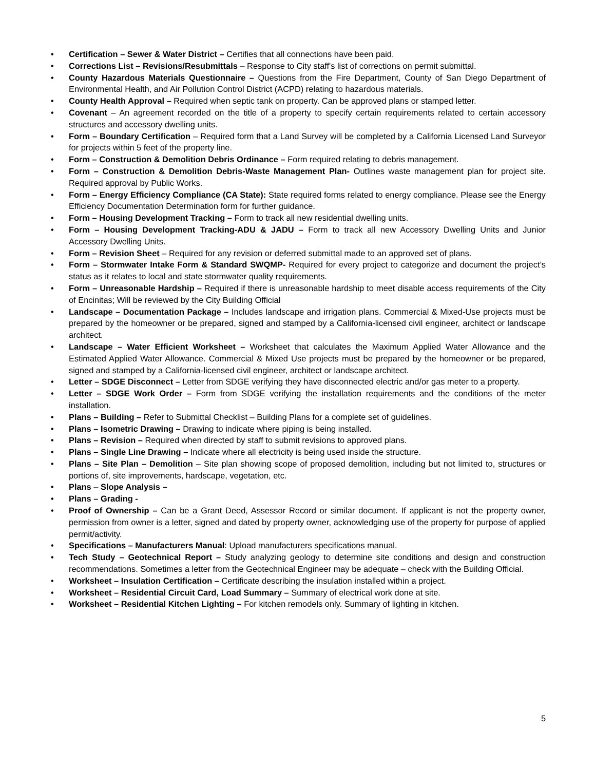• Certification – Sewer & Water District – Certifies that all connections have been paid.
• Corrections List – Revisions/Resubmittals – Response to City staff's list of corrections on permit submittal.
• County Hazardous Materials Questionnaire – Questions from the Fire Department, County of San Diego Department of Environmental Health, and Air Pollution Control District (ACPD) relating to hazardous materials.
• County Health Approval – Required when septic tank on property. Can be approved plans or stamped letter.
• Covenant – An agreement recorded on the title of a property to specify certain requirements related to certain accessory structures and accessory dwelling units.
• Form – Boundary Certification – Required form that a Land Survey will be completed by a California Licensed Land Surveyor for projects within 5 feet of the property line.
• Form – Construction & Demolition Debris Ordinance – Form required relating to debris management.
• Form – Construction & Demolition Debris-Waste Management Plan- Outlines waste management plan for project site. Required approval by Public Works.
• Form – Energy Efficiency Compliance (CA State): State required forms related to energy compliance. Please see the Energy Efficiency Documentation Determination form for further guidance.
• Form – Housing Development Tracking – Form to track all new residential dwelling units.
• Form – Housing Development Tracking-ADU & JADU – Form to track all new Accessory Dwelling Units and Junior Accessory Dwelling Units.
• Form – Revision Sheet – Required for any revision or deferred submittal made to an approved set of plans.
• Form – Stormwater Intake Form & Standard SWQMP- Required for every project to categorize and document the project’s status as it relates to local and state stormwater quality requirements.
• Form – Unreasonable Hardship – Required if there is unreasonable hardship to meet disable access requirements of the City of Encinitas; Will be reviewed by the City Building Official
• Landscape – Documentation Package – Includes landscape and irrigation plans. Commercial & Mixed-Use projects must be prepared by the homeowner or be prepared, signed and stamped by a California-licensed civil engineer, architect or landscape architect.
• Landscape – Water Efficient Worksheet – Worksheet that calculates the Maximum Applied Water Allowance and the Estimated Applied Water Allowance. Commercial & Mixed Use projects must be prepared by the homeowner or be prepared, signed and stamped by a California-licensed civil engineer, architect or landscape architect.
• Letter – SDGE Disconnect – Letter from SDGE verifying they have disconnected electric and/or gas meter to a property.
• Letter – SDGE Work Order – Form from SDGE verifying the installation requirements and the conditions of the meter installation.
• Plans – Building – Refer to Submittal Checklist – Building Plans for a complete set of guidelines.
• Plans – Isometric Drawing – Drawing to indicate where piping is being installed.
• Plans – Revision – Required when directed by staff to submit revisions to approved plans.
• Plans – Single Line Drawing – Indicate where all electricity is being used inside the structure.
• Plans – Site Plan – Demolition – Site plan showing scope of proposed demolition, including but not limited to, structures or portions of, site improvements, hardscape, vegetation, etc.
• Plans – Slope Analysis –
• Plans – Grading -
• Proof of Ownership – Can be a Grant Deed, Assessor Record or similar document. If applicant is not the property owner, permission from owner is a letter, signed and dated by property owner, acknowledging use of the property for purpose of applied permit/activity.
• Specifications – Manufacturers Manual: Upload manufacturers specifications manual.
• Tech Study – Geotechnical Report – Study analyzing geology to determine site conditions and design and construction recommendations. Sometimes a letter from the Geotechnical Engineer may be adequate – check with the Building Official.
• Worksheet – Insulation Certification – Certificate describing the insulation installed within a project.
• Worksheet – Residential Circuit Card, Load Summary – Summary of electrical work done at site.
• Worksheet – Residential Kitchen Lighting – For kitchen remodels only. Summary of lighting in kitchen.
5